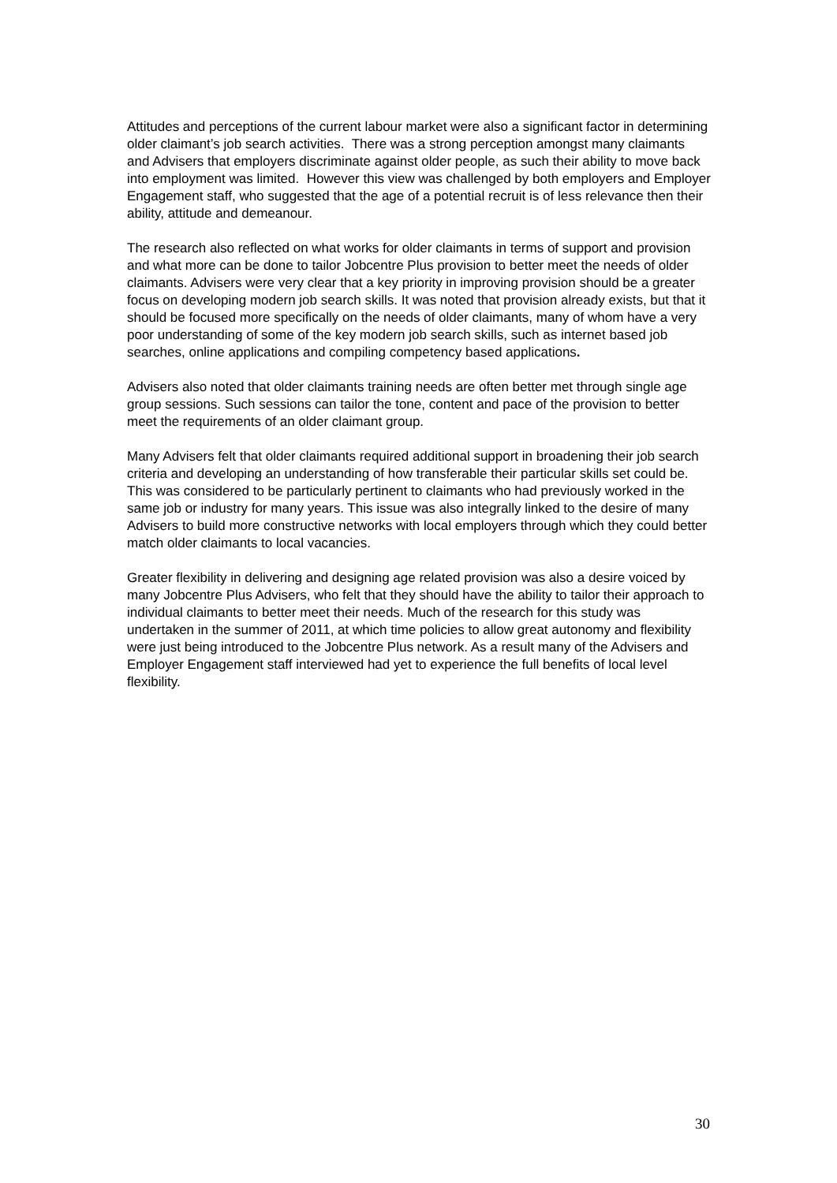Attitudes and perceptions of the current labour market were also a significant factor in determining older claimant’s job search activities. There was a strong perception amongst many claimants and Advisers that employers discriminate against older people, as such their ability to move back into employment was limited. However this view was challenged by both employers and Employer Engagement staff, who suggested that the age of a potential recruit is of less relevance then their ability, attitude and demeanour.
The research also reflected on what works for older claimants in terms of support and provision and what more can be done to tailor Jobcentre Plus provision to better meet the needs of older claimants. Advisers were very clear that a key priority in improving provision should be a greater focus on developing modern job search skills. It was noted that provision already exists, but that it should be focused more specifically on the needs of older claimants, many of whom have a very poor understanding of some of the key modern job search skills, such as internet based job searches, online applications and compiling competency based applications.
Advisers also noted that older claimants training needs are often better met through single age group sessions. Such sessions can tailor the tone, content and pace of the provision to better meet the requirements of an older claimant group.
Many Advisers felt that older claimants required additional support in broadening their job search criteria and developing an understanding of how transferable their particular skills set could be. This was considered to be particularly pertinent to claimants who had previously worked in the same job or industry for many years. This issue was also integrally linked to the desire of many Advisers to build more constructive networks with local employers through which they could better match older claimants to local vacancies.
Greater flexibility in delivering and designing age related provision was also a desire voiced by many Jobcentre Plus Advisers, who felt that they should have the ability to tailor their approach to individual claimants to better meet their needs. Much of the research for this study was undertaken in the summer of 2011, at which time policies to allow great autonomy and flexibility were just being introduced to the Jobcentre Plus network. As a result many of the Advisers and Employer Engagement staff interviewed had yet to experience the full benefits of local level flexibility.
30